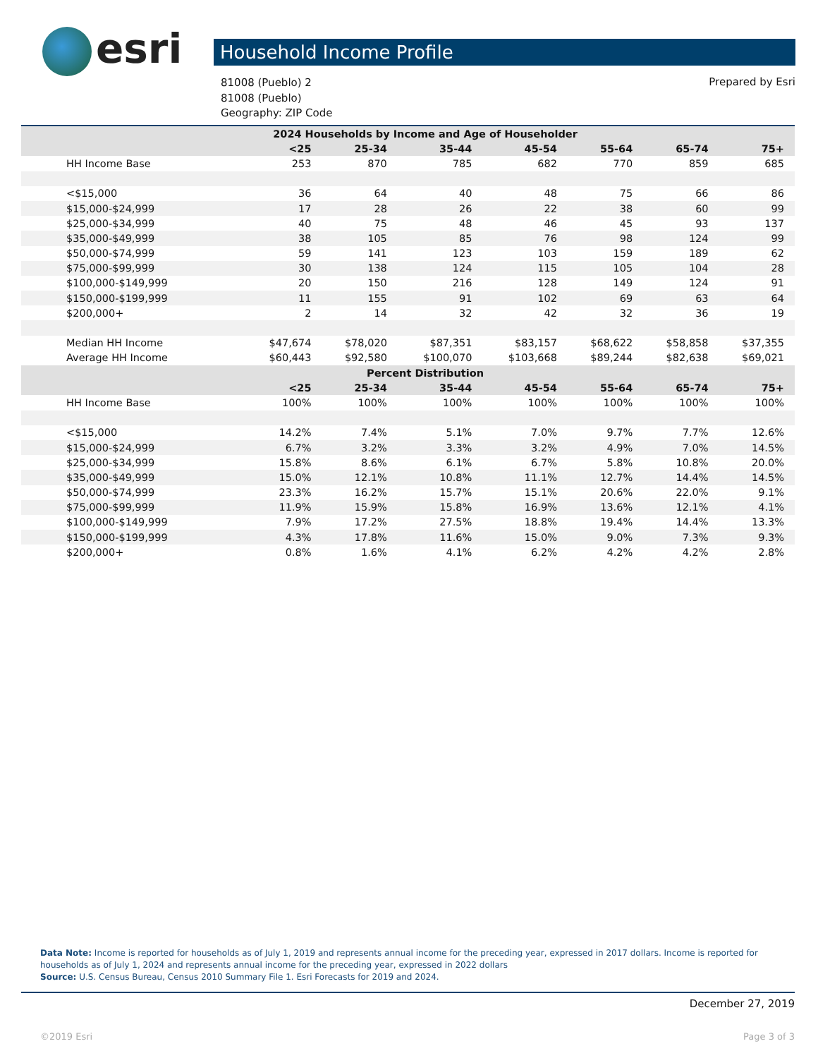esri Household Income Profile
81008 (Pueblo) 2
81008 (Pueblo)
Geography: ZIP Code
Prepared by Esri
| 2024 Households by Income and Age of Householder | | | | | | | |
| | <25 | 25-34 | 35-44 | 45-54 | 55-64 | 65-74 | 75+ |
| HH Income Base | 253 | 870 | 785 | 682 | 770 | 859 | 685 |
| <$15,000 | 36 | 64 | 40 | 48 | 75 | 66 | 86 |
| $15,000-$24,999 | 17 | 28 | 26 | 22 | 38 | 60 | 99 |
| $25,000-$34,999 | 40 | 75 | 48 | 46 | 45 | 93 | 137 |
| $35,000-$49,999 | 38 | 105 | 85 | 76 | 98 | 124 | 99 |
| $50,000-$74,999 | 59 | 141 | 123 | 103 | 159 | 189 | 62 |
| $75,000-$99,999 | 30 | 138 | 124 | 115 | 105 | 104 | 28 |
| $100,000-$149,999 | 20 | 150 | 216 | 128 | 149 | 124 | 91 |
| $150,000-$199,999 | 11 | 155 | 91 | 102 | 69 | 63 | 64 |
| $200,000+ | 2 | 14 | 32 | 42 | 32 | 36 | 19 |
| Median HH Income | $47,674 | $78,020 | $87,351 | $83,157 | $68,622 | $58,858 | $37,355 |
| Average HH Income | $60,443 | $92,580 | $100,070 | $103,668 | $89,244 | $82,638 | $69,021 |
| Percent Distribution | | | | | | | |
| | <25 | 25-34 | 35-44 | 45-54 | 55-64 | 65-74 | 75+ |
| HH Income Base | 100% | 100% | 100% | 100% | 100% | 100% | 100% |
| <$15,000 | 14.2% | 7.4% | 5.1% | 7.0% | 9.7% | 7.7% | 12.6% |
| $15,000-$24,999 | 6.7% | 3.2% | 3.3% | 3.2% | 4.9% | 7.0% | 14.5% |
| $25,000-$34,999 | 15.8% | 8.6% | 6.1% | 6.7% | 5.8% | 10.8% | 20.0% |
| $35,000-$49,999 | 15.0% | 12.1% | 10.8% | 11.1% | 12.7% | 14.4% | 14.5% |
| $50,000-$74,999 | 23.3% | 16.2% | 15.7% | 15.1% | 20.6% | 22.0% | 9.1% |
| $75,000-$99,999 | 11.9% | 15.9% | 15.8% | 16.9% | 13.6% | 12.1% | 4.1% |
| $100,000-$149,999 | 7.9% | 17.2% | 27.5% | 18.8% | 19.4% | 14.4% | 13.3% |
| $150,000-$199,999 | 4.3% | 17.8% | 11.6% | 15.0% | 9.0% | 7.3% | 9.3% |
| $200,000+ | 0.8% | 1.6% | 4.1% | 6.2% | 4.2% | 4.2% | 2.8% |
Data Note: Income is reported for households as of July 1, 2019 and represents annual income for the preceding year, expressed in 2017 dollars. Income is reported for households as of July 1, 2024 and represents annual income for the preceding year, expressed in 2022 dollars
Source: U.S. Census Bureau, Census 2010 Summary File 1. Esri Forecasts for 2019 and 2024.
December 27, 2019
©2019 Esri Page 3 of 3